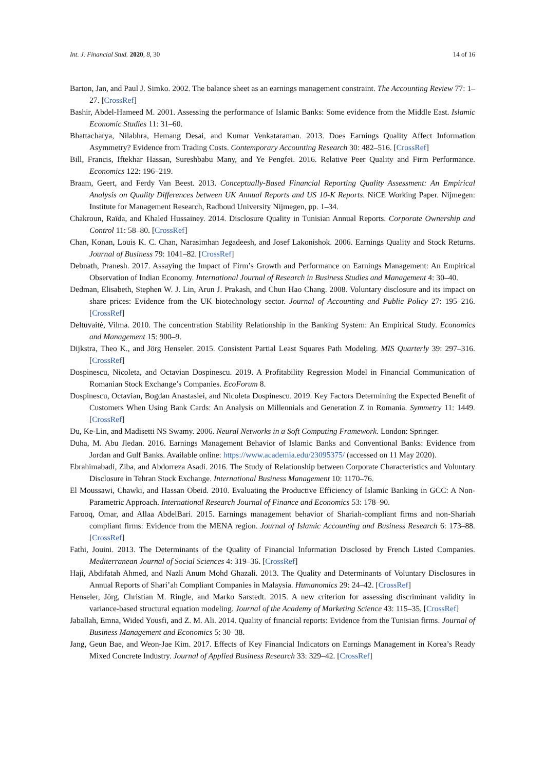Int. J. Financial Stud. 2020, 8, 30 14 of 16
Barton, Jan, and Paul J. Simko. 2002. The balance sheet as an earnings management constraint. The Accounting Review 77: 1–27. [CrossRef]
Bashir, Abdel-Hameed M. 2001. Assessing the performance of Islamic Banks: Some evidence from the Middle East. Islamic Economic Studies 11: 31–60.
Bhattacharya, Nilabhra, Hemang Desai, and Kumar Venkataraman. 2013. Does Earnings Quality Affect Information Asymmetry? Evidence from Trading Costs. Contemporary Accounting Research 30: 482–516. [CrossRef]
Bill, Francis, Iftekhar Hassan, Sureshbabu Many, and Ye Pengfei. 2016. Relative Peer Quality and Firm Performance. Economics 122: 196–219.
Braam, Geert, and Ferdy Van Beest. 2013. Conceptually-Based Financial Reporting Quality Assessment: An Empirical Analysis on Quality Differences between UK Annual Reports and US 10-K Reports. NiCE Working Paper. Nijmegen: Institute for Management Research, Radboud University Nijmegen, pp. 1–34.
Chakroun, Raïda, and Khaled Hussainey. 2014. Disclosure Quality in Tunisian Annual Reports. Corporate Ownership and Control 11: 58–80. [CrossRef]
Chan, Konan, Louis K. C. Chan, Narasimhan Jegadeesh, and Josef Lakonishok. 2006. Earnings Quality and Stock Returns. Journal of Business 79: 1041–82. [CrossRef]
Debnath, Pranesh. 2017. Assaying the Impact of Firm’s Growth and Performance on Earnings Management: An Empirical Observation of Indian Economy. International Journal of Research in Business Studies and Management 4: 30–40.
Dedman, Elisabeth, Stephen W. J. Lin, Arun J. Prakash, and Chun Hao Chang. 2008. Voluntary disclosure and its impact on share prices: Evidence from the UK biotechnology sector. Journal of Accounting and Public Policy 27: 195–216. [CrossRef]
Deltuvaitė, Vilma. 2010. The concentration Stability Relationship in the Banking System: An Empirical Study. Economics and Management 15: 900–9.
Dijkstra, Theo K., and Jörg Henseler. 2015. Consistent Partial Least Squares Path Modeling. MIS Quarterly 39: 297–316. [CrossRef]
Dospinescu, Nicoleta, and Octavian Dospinescu. 2019. A Profitability Regression Model in Financial Communication of Romanian Stock Exchange’s Companies. EcoForum 8.
Dospinescu, Octavian, Bogdan Anastasiei, and Nicoleta Dospinescu. 2019. Key Factors Determining the Expected Benefit of Customers When Using Bank Cards: An Analysis on Millennials and Generation Z in Romania. Symmetry 11: 1449. [CrossRef]
Du, Ke-Lin, and Madisetti NS Swamy. 2006. Neural Networks in a Soft Computing Framework. London: Springer.
Duha, M. Abu Jledan. 2016. Earnings Management Behavior of Islamic Banks and Conventional Banks: Evidence from Jordan and Gulf Banks. Available online: https://www.academia.edu/23095375/ (accessed on 11 May 2020).
Ebrahimabadi, Ziba, and Abdorreza Asadi. 2016. The Study of Relationship between Corporate Characteristics and Voluntary Disclosure in Tehran Stock Exchange. International Business Management 10: 1170–76.
El Moussawi, Chawki, and Hassan Obeid. 2010. Evaluating the Productive Efficiency of Islamic Banking in GCC: A Non-Parametric Approach. International Research Journal of Finance and Economics 53: 178–90.
Farooq, Omar, and Allaa AbdelBari. 2015. Earnings management behavior of Shariah-compliant firms and non-Shariah compliant firms: Evidence from the MENA region. Journal of Islamic Accounting and Business Research 6: 173–88. [CrossRef]
Fathi, Jouini. 2013. The Determinants of the Quality of Financial Information Disclosed by French Listed Companies. Mediterranean Journal of Social Sciences 4: 319–36. [CrossRef]
Haji, Abdifatah Ahmed, and Nazli Anum Mohd Ghazali. 2013. The Quality and Determinants of Voluntary Disclosures in Annual Reports of Shari’ah Compliant Companies in Malaysia. Humanomics 29: 24–42. [CrossRef]
Henseler, Jörg, Christian M. Ringle, and Marko Sarstedt. 2015. A new criterion for assessing discriminant validity in variance-based structural equation modeling. Journal of the Academy of Marketing Science 43: 115–35. [CrossRef]
Jaballah, Emna, Wided Yousfi, and Z. M. Ali. 2014. Quality of financial reports: Evidence from the Tunisian firms. Journal of Business Management and Economics 5: 30–38.
Jang, Geun Bae, and Weon-Jae Kim. 2017. Effects of Key Financial Indicators on Earnings Management in Korea’s Ready Mixed Concrete Industry. Journal of Applied Business Research 33: 329–42. [CrossRef]